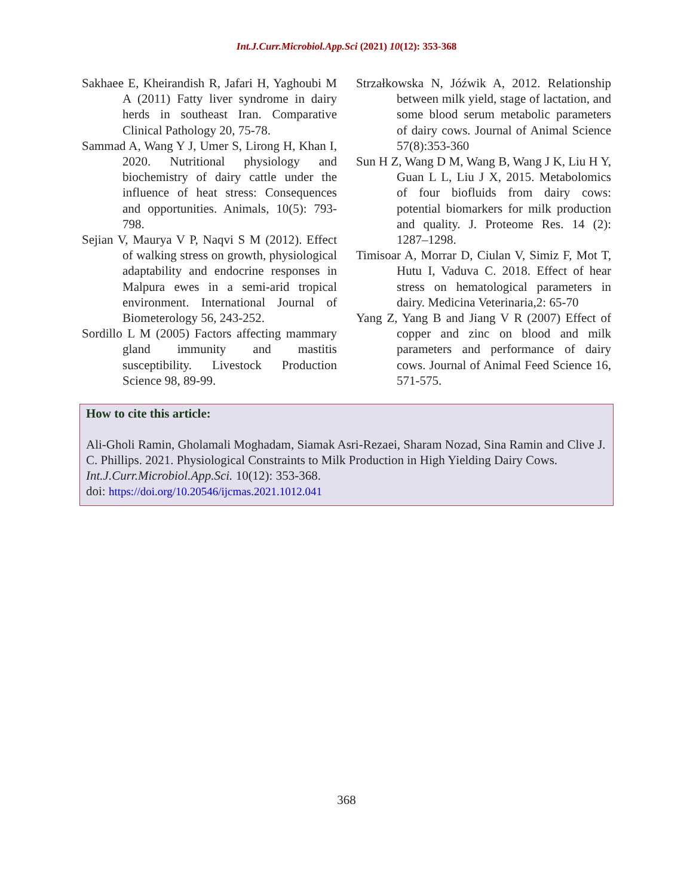Int.J.Curr.Microbiol.App.Sci (2021) 10(12): 353-368
Sakhaee E, Kheirandish R, Jafari H, Yaghoubi M A (2011) Fatty liver syndrome in dairy herds in southeast Iran. Comparative Clinical Pathology 20, 75-78.
Sammad A, Wang Y J, Umer S, Lirong H, Khan I, 2020. Nutritional physiology and biochemistry of dairy cattle under the influence of heat stress: Consequences and opportunities. Animals, 10(5): 793-798.
Sejian V, Maurya V P, Naqvi S M (2012). Effect of walking stress on growth, physiological adaptability and endocrine responses in Malpura ewes in a semi-arid tropical environment. International Journal of Biometerology 56, 243-252.
Sordillo L M (2005) Factors affecting mammary gland immunity and mastitis susceptibility. Livestock Production Science 98, 89-99.
Strzałkowska N, Jóźwik A, 2012. Relationship between milk yield, stage of lactation, and some blood serum metabolic parameters of dairy cows. Journal of Animal Science 57(8):353-360
Sun H Z, Wang D M, Wang B, Wang J K, Liu H Y, Guan L L, Liu J X, 2015. Metabolomics of four biofluids from dairy cows: potential biomarkers for milk production and quality. J. Proteome Res. 14 (2): 1287–1298.
Timisoar A, Morrar D, Ciulan V, Simiz F, Mot T, Hutu I, Vaduva C. 2018. Effect of hear stress on hematological parameters in dairy. Medicina Veterinaria,2: 65-70
Yang Z, Yang B and Jiang V R (2007) Effect of copper and zinc on blood and milk parameters and performance of dairy cows. Journal of Animal Feed Science 16, 571-575.
How to cite this article:
Ali-Gholi Ramin, Gholamali Moghadam, Siamak Asri-Rezaei, Sharam Nozad, Sina Ramin and Clive J. C. Phillips. 2021. Physiological Constraints to Milk Production in High Yielding Dairy Cows. Int.J.Curr.Microbiol.App.Sci. 10(12): 353-368.
doi: https://doi.org/10.20546/ijcmas.2021.1012.041
368